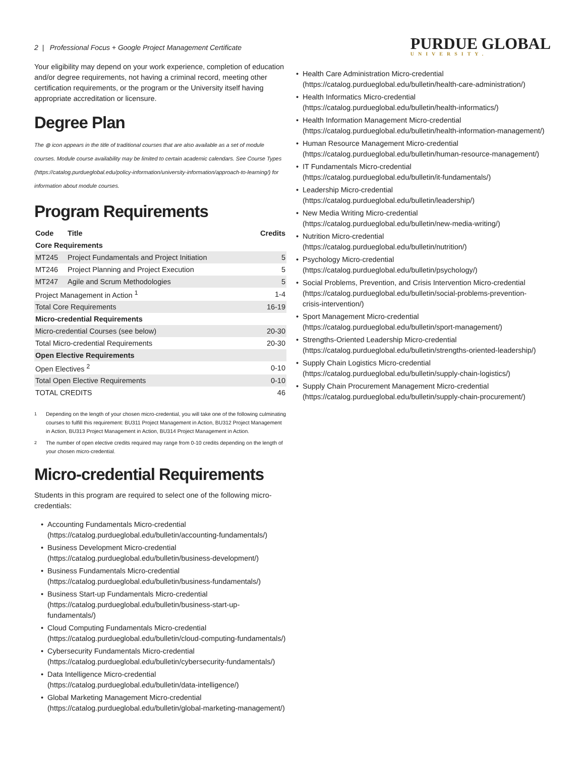2 | Professional Focus + Google Project Management Certificate
PURDUE GLOBAL
UNIVERSITY.
Your eligibility may depend on your work experience, completion of education and/or degree requirements, not having a criminal record, meeting other certification requirements, or the program or the University itself having appropriate accreditation or licensure.
Degree Plan
The ◍ icon appears in the title of traditional courses that are also available as a set of module courses. Module course availability may be limited to certain academic calendars. See Course Types (https://catalog.purdueglobal.edu/policy-information/university-information/approach-to-learning/) for information about module courses.
Program Requirements
| Code | Title | Credits |
| --- | --- | --- |
| Core Requirements | | |
| MT245 | Project Fundamentals and Project Initiation | 5 |
| MT246 | Project Planning and Project Execution | 5 |
| MT247 | Agile and Scrum Methodologies | 5 |
| Project Management in Action <sup>1</sup> | | 1-4 |
| Total Core Requirements | | 16-19 |
| Micro-credential Requirements | | |
| Micro-credential Courses (see below) | | 20-30 |
| Total Micro-credential Requirements | | 20-30 |
| Open Elective Requirements | | |
| Open Electives <sup>2</sup> | | 0-10 |
| Total Open Elective Requirements | | 0-10 |
| TOTAL CREDITS | | 46 |
<sup>1</sup> Depending on the length of your chosen micro-credential, you will take one of the following culminating courses to fulfill this requirement: BU311 Project Management in Action, BU312 Project Management in Action, BU313 Project Management in Action, BU314 Project Management in Action.
<sup>2</sup> The number of open elective credits required may range from 0-10 credits depending on the length of your chosen micro-credential.
Micro-credential Requirements
Students in this program are required to select one of the following micro-credentials:
Accounting Fundamentals Micro-credential (https://catalog.purdueglobal.edu/bulletin/accounting-fundamentals/)
Business Development Micro-credential (https://catalog.purdueglobal.edu/bulletin/business-development/)
Business Fundamentals Micro-credential (https://catalog.purdueglobal.edu/bulletin/business-fundamentals/)
Business Start-up Fundamentals Micro-credential (https://catalog.purdueglobal.edu/bulletin/business-start-up-fundamentals/)
Cloud Computing Fundamentals Micro-credential (https://catalog.purdueglobal.edu/bulletin/cloud-computing-fundamentals/)
Cybersecurity Fundamentals Micro-credential (https://catalog.purdueglobal.edu/bulletin/cybersecurity-fundamentals/)
Data Intelligence Micro-credential (https://catalog.purdueglobal.edu/bulletin/data-intelligence/)
Global Marketing Management Micro-credential (https://catalog.purdueglobal.edu/bulletin/global-marketing-management/)
Health Care Administration Micro-credential (https://catalog.purdueglobal.edu/bulletin/health-care-administration/)
Health Informatics Micro-credential (https://catalog.purdueglobal.edu/bulletin/health-informatics/)
Health Information Management Micro-credential (https://catalog.purdueglobal.edu/bulletin/health-information-management/)
Human Resource Management Micro-credential (https://catalog.purdueglobal.edu/bulletin/human-resource-management/)
IT Fundamentals Micro-credential (https://catalog.purdueglobal.edu/bulletin/it-fundamentals/)
Leadership Micro-credential (https://catalog.purdueglobal.edu/bulletin/leadership/)
New Media Writing Micro-credential (https://catalog.purdueglobal.edu/bulletin/new-media-writing/)
Nutrition Micro-credential (https://catalog.purdueglobal.edu/bulletin/nutrition/)
Psychology Micro-credential (https://catalog.purdueglobal.edu/bulletin/psychology/)
Social Problems, Prevention, and Crisis Intervention Micro-credential (https://catalog.purdueglobal.edu/bulletin/social-problems-prevention-crisis-intervention/)
Sport Management Micro-credential (https://catalog.purdueglobal.edu/bulletin/sport-management/)
Strengths-Oriented Leadership Micro-credential (https://catalog.purdueglobal.edu/bulletin/strengths-oriented-leadership/)
Supply Chain Logistics Micro-credential (https://catalog.purdueglobal.edu/bulletin/supply-chain-logistics/)
Supply Chain Procurement Management Micro-credential (https://catalog.purdueglobal.edu/bulletin/supply-chain-procurement/)